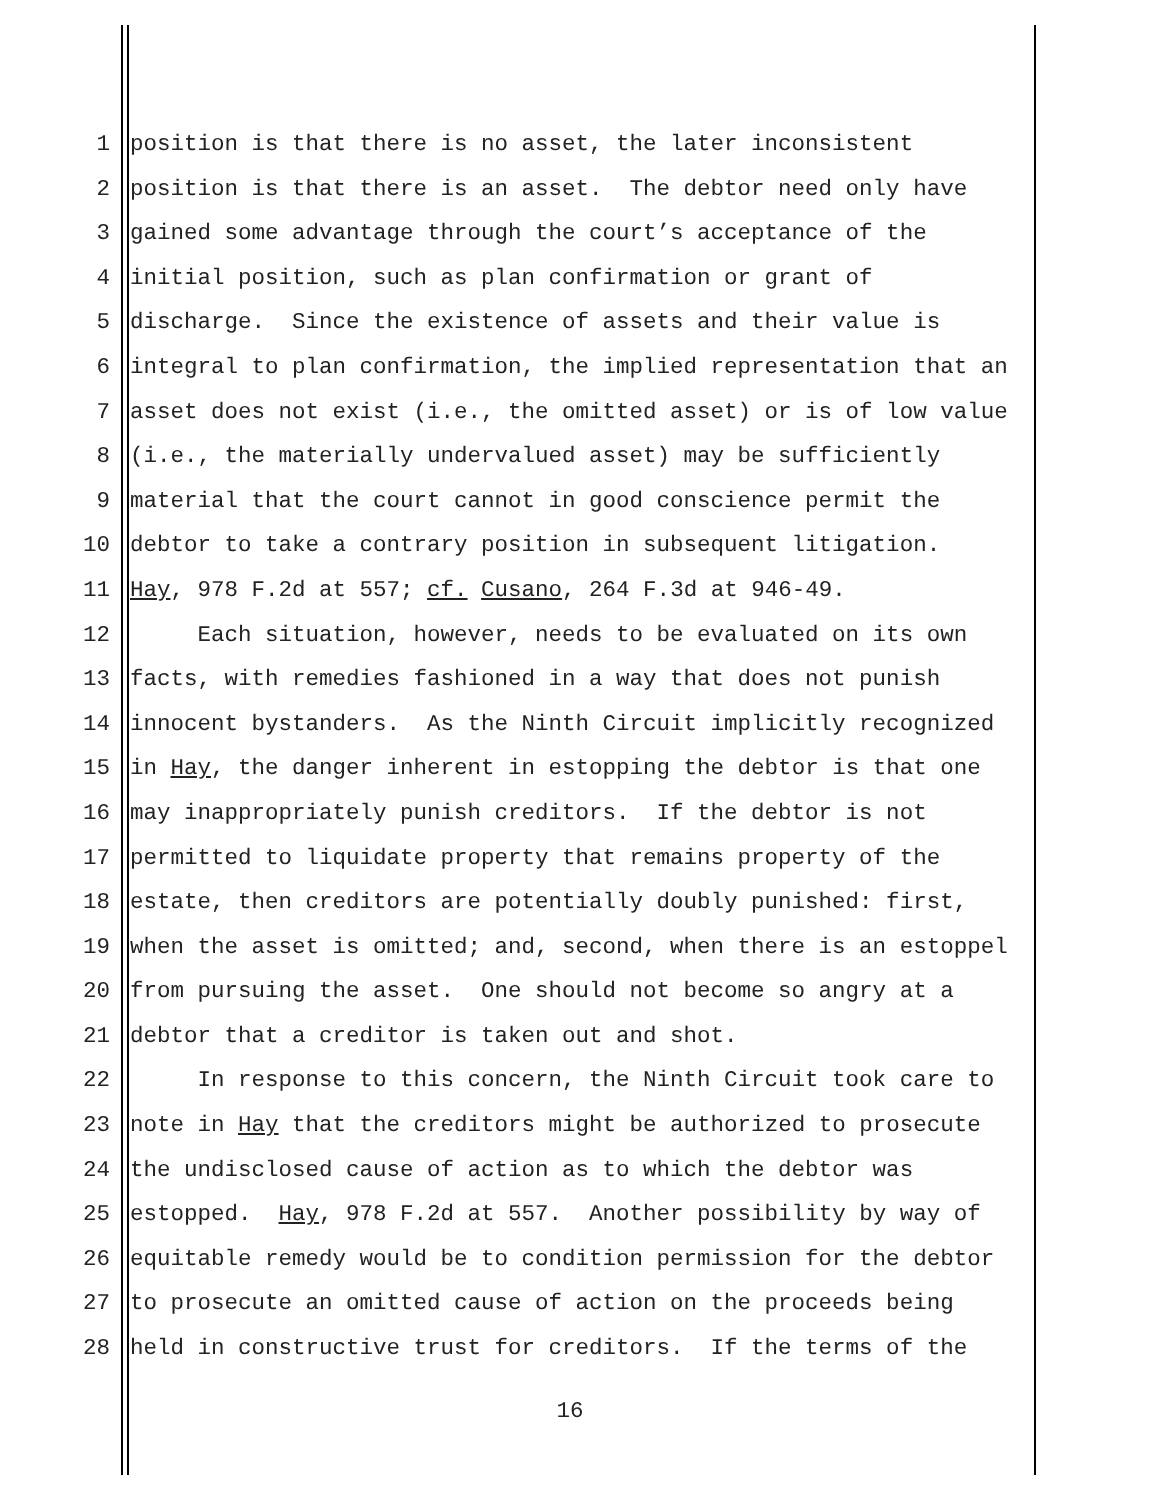1 position is that there is no asset, the later inconsistent
2 position is that there is an asset. The debtor need only have
3 gained some advantage through the court’s acceptance of the
4 initial position, such as plan confirmation or grant of
5 discharge. Since the existence of assets and their value is
6 integral to plan confirmation, the implied representation that an
7 asset does not exist (i.e., the omitted asset) or is of low value
8 (i.e., the materially undervalued asset) may be sufficiently
9 material that the court cannot in good conscience permit the
10 debtor to take a contrary position in subsequent litigation.
11 Hay, 978 F.2d at 557; cf. Cusano, 264 F.3d at 946-49.
12 Each situation, however, needs to be evaluated on its own
13 facts, with remedies fashioned in a way that does not punish
14 innocent bystanders. As the Ninth Circuit implicitly recognized
15 in Hay, the danger inherent in estopping the debtor is that one
16 may inappropriately punish creditors. If the debtor is not
17 permitted to liquidate property that remains property of the
18 estate, then creditors are potentially doubly punished: first,
19 when the asset is omitted; and, second, when there is an estoppel
20 from pursuing the asset. One should not become so angry at a
21 debtor that a creditor is taken out and shot.
22 In response to this concern, the Ninth Circuit took care to
23 note in Hay that the creditors might be authorized to prosecute
24 the undisclosed cause of action as to which the debtor was
25 estopped. Hay, 978 F.2d at 557. Another possibility by way of
26 equitable remedy would be to condition permission for the debtor
27 to prosecute an omitted cause of action on the proceeds being
28 held in constructive trust for creditors. If the terms of the
16